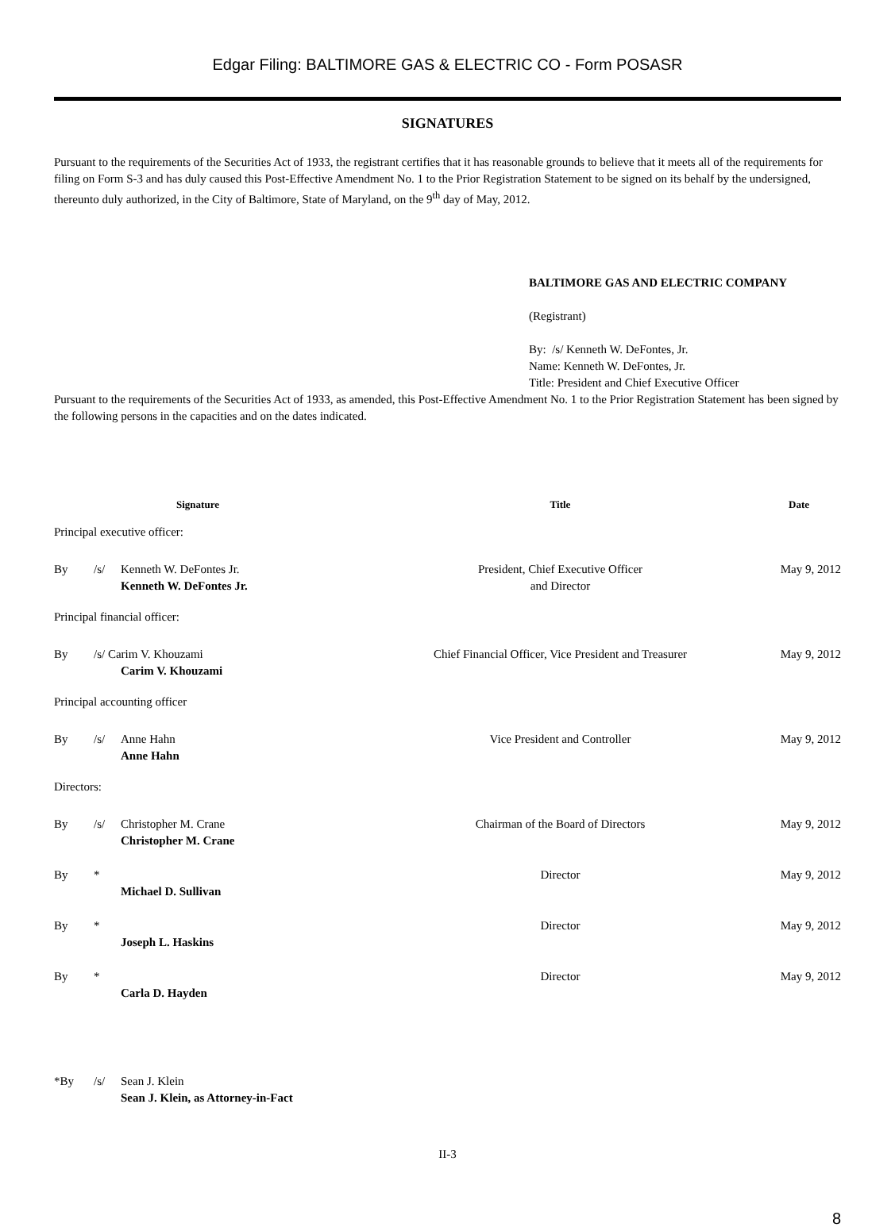Edgar Filing: BALTIMORE GAS & ELECTRIC CO - Form POSASR
SIGNATURES
Pursuant to the requirements of the Securities Act of 1933, the registrant certifies that it has reasonable grounds to believe that it meets all of the requirements for filing on Form S-3 and has duly caused this Post-Effective Amendment No. 1 to the Prior Registration Statement to be signed on its behalf by the undersigned, thereunto duly authorized, in the City of Baltimore, State of Maryland, on the 9<sup>th</sup> day of May, 2012.
BALTIMORE GAS AND ELECTRIC COMPANY
(Registrant)
By: /s/ Kenneth W. DeFontes, Jr.
Name: Kenneth W. DeFontes, Jr.
Title: President and Chief Executive Officer
Pursuant to the requirements of the Securities Act of 1933, as amended, this Post-Effective Amendment No. 1 to the Prior Registration Statement has been signed by the following persons in the capacities and on the dates indicated.
| | | Signature | Title | Date |
| --- | --- | --- | --- | --- |
| Principal executive officer: | | | | |
| By | /s/ | Kenneth W. DeFontes Jr. Kenneth W. DeFontes Jr. | President, Chief Executive Officer and Director | May 9, 2012 |
| Principal financial officer: | | | | |
| By | /s/ Carim V. Khouzami Carim V. Khouzami | | Chief Financial Officer, Vice President and Treasurer | May 9, 2012 |
| Principal accounting officer | | | | |
| By | /s/ | Anne Hahn Anne Hahn | Vice President and Controller | May 9, 2012 |
| Directors: | | | | |
| By | /s/ | Christopher M. Crane Christopher M. Crane | Chairman of the Board of Directors | May 9, 2012 |
| By | * | Michael D. Sullivan | Director | May 9, 2012 |
| By | * | Joseph L. Haskins | Director | May 9, 2012 |
| By | * | Carla D. Hayden | Director | May 9, 2012 |
| *By | /s/ | Sean J. Klein Sean J. Klein, as Attorney-in-Fact | | |
II-3
8